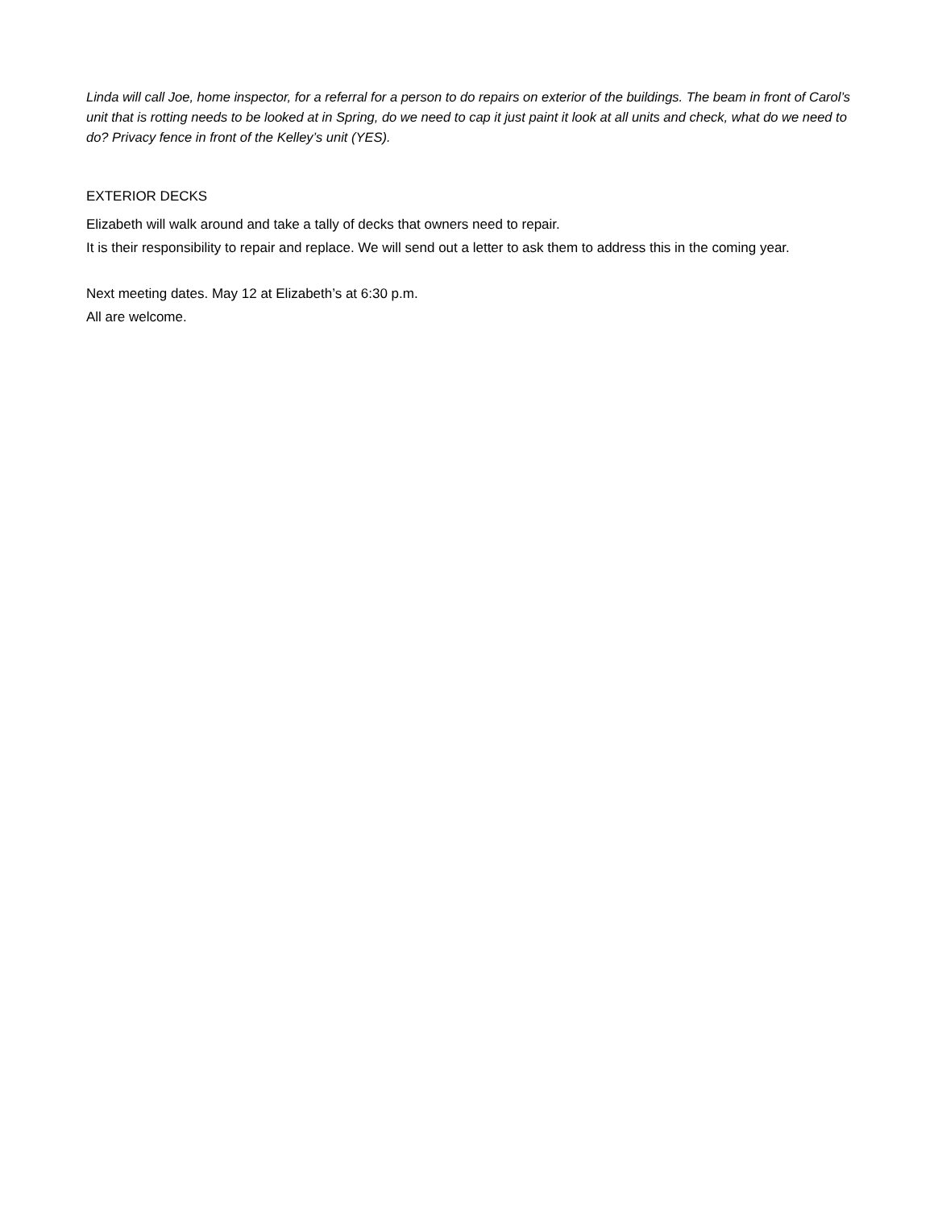Linda will call Joe, home inspector, for a referral for a person to do repairs on exterior of the buildings. The beam in front of Carol’s unit that is rotting needs to be looked at in Spring, do we need to cap it just paint it look at all units and check, what do we need to do? Privacy fence in front of the Kelley’s unit (YES).
EXTERIOR DECKS
Elizabeth will walk around and take a tally of decks that owners need to repair.
It is their responsibility to repair and replace. We will send out a letter to ask them to address this in the coming year.
Next meeting dates. May 12 at Elizabeth’s at 6:30 p.m.
All are welcome.